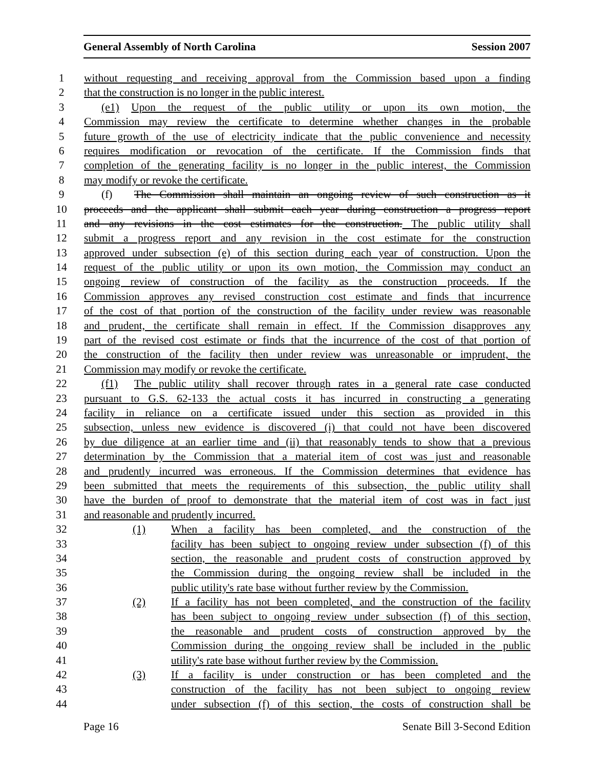General Assembly of North Carolina Session 2007
1 without requesting and receiving approval from the Commission based upon a finding
2 that the construction is no longer in the public interest.
3 (e1) Upon the request of the public utility or upon its own motion, the
4 Commission may review the certificate to determine whether changes in the probable
5 future growth of the use of electricity indicate that the public convenience and necessity
6 requires modification or revocation of the certificate. If the Commission finds that
7 completion of the generating facility is no longer in the public interest, the Commission
8 may modify or revoke the certificate.
9 (f) The Commission shall maintain an ongoing review of such construction as it
10 proceeds and the applicant shall submit each year during construction a progress report
11 and any revisions in the cost estimates for the construction. The public utility shall
12 submit a progress report and any revision in the cost estimate for the construction
13 approved under subsection (e) of this section during each year of construction. Upon the
14 request of the public utility or upon its own motion, the Commission may conduct an
15 ongoing review of construction of the facility as the construction proceeds. If the
16 Commission approves any revised construction cost estimate and finds that incurrence
17 of the cost of that portion of the construction of the facility under review was reasonable
18 and prudent, the certificate shall remain in effect. If the Commission disapproves any
19 part of the revised cost estimate or finds that the incurrence of the cost of that portion of
20 the construction of the facility then under review was unreasonable or imprudent, the
21 Commission may modify or revoke the certificate.
22 (f1) The public utility shall recover through rates in a general rate case conducted
23 pursuant to G.S. 62-133 the actual costs it has incurred in constructing a generating
24 facility in reliance on a certificate issued under this section as provided in this
25 subsection, unless new evidence is discovered (i) that could not have been discovered
26 by due diligence at an earlier time and (ii) that reasonably tends to show that a previous
27 determination by the Commission that a material item of cost was just and reasonable
28 and prudently incurred was erroneous. If the Commission determines that evidence has
29 been submitted that meets the requirements of this subsection, the public utility shall
30 have the burden of proof to demonstrate that the material item of cost was in fact just
31 and reasonable and prudently incurred.
32 (1) When a facility has been completed, and the construction of the
33 facility has been subject to ongoing review under subsection (f) of this
34 section, the reasonable and prudent costs of construction approved by
35 the Commission during the ongoing review shall be included in the
36 public utility's rate base without further review by the Commission.
37 (2) If a facility has not been completed, and the construction of the facility
38 has been subject to ongoing review under subsection (f) of this section,
39 the reasonable and prudent costs of construction approved by the
40 Commission during the ongoing review shall be included in the public
41 utility's rate base without further review by the Commission.
42 (3) If a facility is under construction or has been completed and the
43 construction of the facility has not been subject to ongoing review
44 under subsection (f) of this section, the costs of construction shall be
Page 16 Senate Bill 3-Second Edition